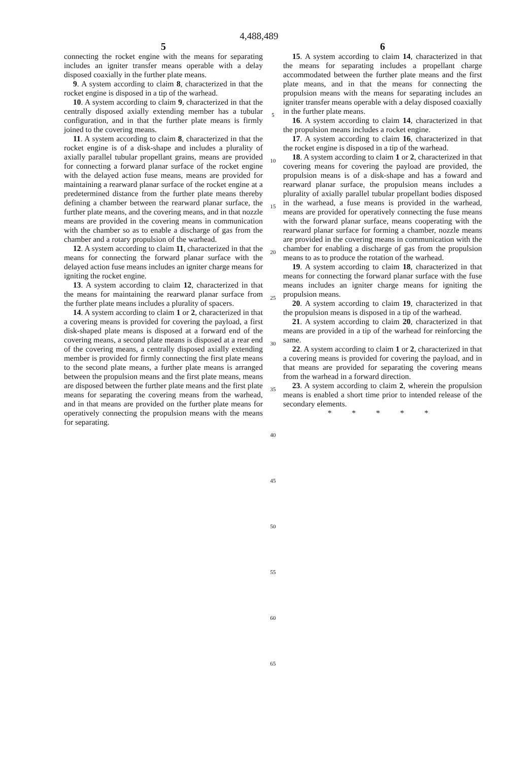4,488,489
5
connecting the rocket engine with the means for separating includes an igniter transfer means operable with a delay disposed coaxially in the further plate means.
9. A system according to claim 8, characterized in that the rocket engine is disposed in a tip of the warhead.
10. A system according to claim 9, characterized in that the centrally disposed axially extending member has a tubular configuration, and in that the further plate means is firmly joined to the covering means.
11. A system according to claim 8, characterized in that the rocket engine is of a disk-shape and includes a plurality of axially parallel tubular propellant grains, means are provided for connecting a forward planar surface of the rocket engine with the delayed action fuse means, means are provided for maintaining a rearward planar surface of the rocket engine at a predetermined distance from the further plate means thereby defining a chamber between the rearward planar surface, the further plate means, and the covering means, and in that nozzle means are provided in the covering means in communication with the chamber so as to enable a discharge of gas from the chamber and a rotary propulsion of the warhead.
12. A system according to claim 11, characterized in that the means for connecting the forward planar surface with the delayed action fuse means includes an igniter charge means for igniting the rocket engine.
13. A system according to claim 12, characterized in that the means for maintaining the rearward planar surface from the further plate means includes a plurality of spacers.
14. A system according to claim 1 or 2, characterized in that a covering means is provided for covering the payload, a first disk-shaped plate means is disposed at a forward end of the covering means, a second plate means is disposed at a rear end of the covering means, a centrally disposed axially extending member is provided for firmly connecting the first plate means to the second plate means, a further plate means is arranged between the propulsion means and the first plate means, means are disposed between the further plate means and the first plate means for separating the covering means from the warhead, and in that means are provided on the further plate means for operatively connecting the propulsion means with the means for separating.
5
10
15
20
25
30
35
40
45
50
55
60
65
6
15. A system according to claim 14, characterized in that the means for separating includes a propellant charge accommodated between the further plate means and the first plate means, and in that the means for connecting the propulsion means with the means for separating includes an igniter transfer means operable with a delay disposed coaxially in the further plate means.
16. A system according to claim 14, characterized in that the propulsion means includes a rocket engine.
17. A system according to claim 16, characterized in that the rocket engine is disposed in a tip of the warhead.
18. A system according to claim 1 or 2, characterized in that covering means for covering the payload are provided, the propulsion means is of a disk-shape and has a foward and rearward planar surface, the propulsion means includes a plurality of axially parallel tubular propellant bodies disposed in the warhead, a fuse means is provided in the warhead, means are provided for operatively connecting the fuse means with the forward planar surface, means cooperating with the rearward planar surface for forming a chamber, nozzle means are provided in the covering means in communication with the chamber for enabling a discharge of gas from the propulsion means to as to produce the rotation of the warhead.
19. A system according to claim 18, characterized in that means for connecting the forward planar surface with the fuse means includes an igniter charge means for igniting the propulsion means.
20. A system according to claim 19, characterized in that the propulsion means is disposed in a tip of the warhead.
21. A system according to claim 20, characterized in that means are provided in a tip of the warhead for reinforcing the same.
22. A system according to claim 1 or 2, characterized in that a covering means is provided for covering the payload, and in that means are provided for separating the covering means from the warhead in a forward direction.
23. A system according to claim 2, wherein the propulsion means is enabled a short time prior to intended release of the secondary elements.
* * * * *